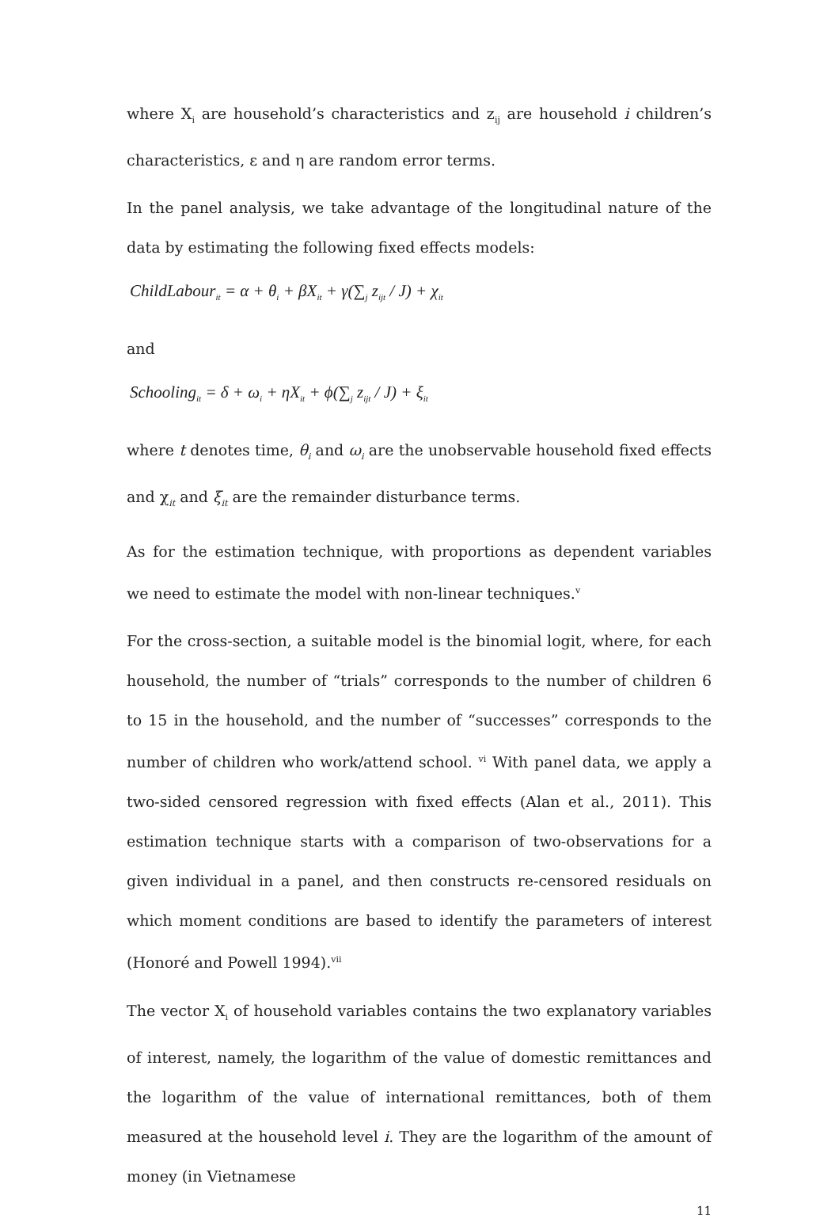where X<sub>i</sub> are household’s characteristics and z<sub>ij</sub> are household i children’s characteristics, ε and η are random error terms.
In the panel analysis, we take advantage of the longitudinal nature of the data by estimating the following fixed effects models:
ChildLabour<sub>it</sub> = α + θ<sub>i</sub> + βX<sub>it</sub> + γ(∑<sub>j</sub> z<sub>ijt</sub> / J) + χ<sub>it</sub>
and
Schooling<sub>it</sub> = δ + ω<sub>i</sub> + ηX<sub>it</sub> + ϕ(∑<sub>j</sub> z<sub>ijt</sub> / J) + ξ<sub>it</sub>
where t denotes time, θ<sub>i</sub> and ω<sub>i</sub> are the unobservable household fixed effects and χ<sub>it</sub> and ξ<sub>it</sub> are the remainder disturbance terms.
As for the estimation technique, with proportions as dependent variables we need to estimate the model with non-linear techniques.<sup>v</sup>
For the cross-section, a suitable model is the binomial logit, where, for each household, the number of “trials” corresponds to the number of children 6 to 15 in the household, and the number of “successes” corresponds to the number of children who work/attend school. <sup>vi</sup> With panel data, we apply a two-sided censored regression with fixed effects (Alan et al., 2011). This estimation technique starts with a comparison of two-observations for a given individual in a panel, and then constructs re-censored residuals on which moment conditions are based to identify the parameters of interest (Honoré and Powell 1994).<sup>vii</sup>
The vector X<sub>i</sub> of household variables contains the two explanatory variables of interest, namely, the logarithm of the value of domestic remittances and the logarithm of the value of international remittances, both of them measured at the household level i. They are the logarithm of the amount of money (in Vietnamese
11